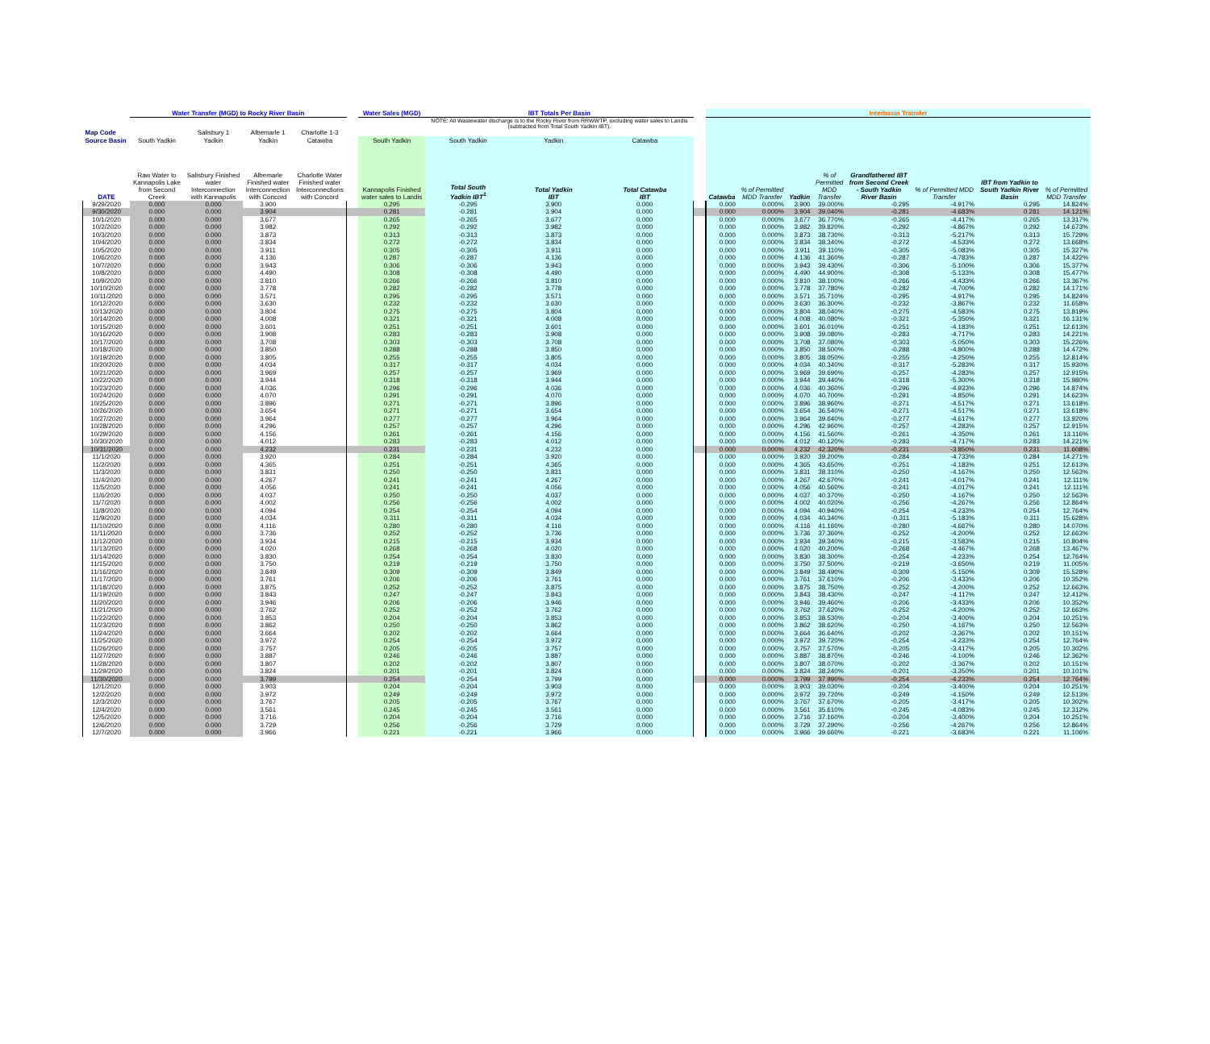| | Water Transfer (MGD) to Rocky River Basin | | | | | Water Sales (MGD) | IBT Totals Per Basin | | | | Interbasin Transfer | | | | | | | |
| --- | --- | --- | --- | --- | --- | --- | --- | --- | --- | --- | --- | --- | --- | --- | --- | --- | --- | --- |
| | | | | | | | NOTE: All Wastewater discharge is to the Rocky River from RRWWTP, excluding water sales to Landis (subtracted from Total South Yadkin IBT). | | | | | | | | | | | |
| Map Code | | Salisbury 1 | Albemarle 1 | Charlotte 1-3 | | | | | | | | | | | | | | |
| Source Basin | South Yadkin | Yadkin | Yadkin | Catawba | | South Yadkin | South Yadkin | Yadkin | Catawba | | | | | | | | | |
| DATE | Raw Water to Kannapolis Lake from Second Creek | Salisbury Finished water Interconnection with Kannapolis | Albemarle Finished water Interconnection with Concord | Charlotte Water Finished water Interconnections with Concord | | Kannapolis Finished water sales to Landis | Total South Yadkin IBT<sup>1</sup> | Total Yadkin IBT | Total Catawba IBT | | Catawba | % of Permitted MDD Transfer | Yadkin | % of Permitted MDD Transfer | Grandfathered IBT from Second Creek - South Yadkin River Basin | % of Permitted MDD Transfer | IBT from Yadkin to South Yadkin River Basin | % of Permitted MDD Transfer |
| 9/29/2020 | 0.000 | 0.000 | 3.900 | | | 0.295 | -0.295 | 3.900 | 0.000 | | 0.000 | 0.000% | 3.900 | 39.000% | -0.295 | -4.917% | 0.295 | 14.824% |
| 9/30/2020 | 0.000 | 0.000 | 3.904 | | | 0.281 | -0.281 | 3.904 | 0.000 | | 0.000 | 0.000% | 3.904 | 39.040% | -0.281 | -4.683% | 0.281 | 14.121% |
| 10/1/2020 | 0.000 | 0.000 | 3.677 | | | 0.265 | -0.265 | 3.677 | 0.000 | | 0.000 | 0.000% | 3.677 | 36.770% | -0.265 | -4.417% | 0.265 | 13.317% |
| 10/2/2020 | 0.000 | 0.000 | 3.982 | | | 0.292 | -0.292 | 3.982 | 0.000 | | 0.000 | 0.000% | 3.982 | 39.820% | -0.292 | -4.867% | 0.292 | 14.673% |
| 10/3/2020 | 0.000 | 0.000 | 3.873 | | | 0.313 | -0.313 | 3.873 | 0.000 | | 0.000 | 0.000% | 3.873 | 38.730% | -0.313 | -5.217% | 0.313 | 15.729% |
| 10/4/2020 | 0.000 | 0.000 | 3.834 | | | 0.272 | -0.272 | 3.834 | 0.000 | | 0.000 | 0.000% | 3.834 | 38.340% | -0.272 | -4.533% | 0.272 | 13.668% |
| 10/5/2020 | 0.000 | 0.000 | 3.911 | | | 0.305 | -0.305 | 3.911 | 0.000 | | 0.000 | 0.000% | 3.911 | 39.110% | -0.305 | -5.083% | 0.305 | 15.327% |
| 10/6/2020 | 0.000 | 0.000 | 4.136 | | | 0.287 | -0.287 | 4.136 | 0.000 | | 0.000 | 0.000% | 4.136 | 41.360% | -0.287 | -4.783% | 0.287 | 14.422% |
| 10/7/2020 | 0.000 | 0.000 | 3.943 | | | 0.306 | -0.306 | 3.943 | 0.000 | | 0.000 | 0.000% | 3.943 | 39.430% | -0.306 | -5.100% | 0.306 | 15.377% |
| 10/8/2020 | 0.000 | 0.000 | 4.490 | | | 0.308 | -0.308 | 4.490 | 0.000 | | 0.000 | 0.000% | 4.490 | 44.900% | -0.308 | -5.133% | 0.308 | 15.477% |
| 10/9/2020 | 0.000 | 0.000 | 3.810 | | | 0.266 | -0.266 | 3.810 | 0.000 | | 0.000 | 0.000% | 3.810 | 38.100% | -0.266 | -4.433% | 0.266 | 13.367% |
| 10/10/2020 | 0.000 | 0.000 | 3.778 | | | 0.282 | -0.282 | 3.778 | 0.000 | | 0.000 | 0.000% | 3.778 | 37.780% | -0.282 | -4.700% | 0.282 | 14.171% |
| 10/11/2020 | 0.000 | 0.000 | 3.571 | | | 0.295 | -0.295 | 3.571 | 0.000 | | 0.000 | 0.000% | 3.571 | 35.710% | -0.295 | -4.917% | 0.295 | 14.824% |
| 10/12/2020 | 0.000 | 0.000 | 3.630 | | | 0.232 | -0.232 | 3.630 | 0.000 | | 0.000 | 0.000% | 3.630 | 36.300% | -0.232 | -3.867% | 0.232 | 11.658% |
| 10/13/2020 | 0.000 | 0.000 | 3.804 | | | 0.275 | -0.275 | 3.804 | 0.000 | | 0.000 | 0.000% | 3.804 | 38.040% | -0.275 | -4.583% | 0.275 | 13.819% |
| 10/14/2020 | 0.000 | 0.000 | 4.008 | | | 0.321 | -0.321 | 4.008 | 0.000 | | 0.000 | 0.000% | 4.008 | 40.080% | -0.321 | -5.350% | 0.321 | 16.131% |
| 10/15/2020 | 0.000 | 0.000 | 3.601 | | | 0.251 | -0.251 | 3.601 | 0.000 | | 0.000 | 0.000% | 3.601 | 36.010% | -0.251 | -4.183% | 0.251 | 12.613% |
| 10/16/2020 | 0.000 | 0.000 | 3.908 | | | 0.283 | -0.283 | 3.908 | 0.000 | | 0.000 | 0.000% | 3.908 | 39.080% | -0.283 | -4.717% | 0.283 | 14.221% |
| 10/17/2020 | 0.000 | 0.000 | 3.708 | | | 0.303 | -0.303 | 3.708 | 0.000 | | 0.000 | 0.000% | 3.708 | 37.080% | -0.303 | -5.050% | 0.303 | 15.226% |
| 10/18/2020 | 0.000 | 0.000 | 3.850 | | | 0.288 | -0.288 | 3.850 | 0.000 | | 0.000 | 0.000% | 3.850 | 38.500% | -0.288 | -4.800% | 0.288 | 14.472% |
| 10/19/2020 | 0.000 | 0.000 | 3.805 | | | 0.255 | -0.255 | 3.805 | 0.000 | | 0.000 | 0.000% | 3.805 | 38.050% | -0.255 | -4.250% | 0.255 | 12.814% |
| 10/20/2020 | 0.000 | 0.000 | 4.034 | | | 0.317 | -0.317 | 4.034 | 0.000 | | 0.000 | 0.000% | 4.034 | 40.340% | -0.317 | -5.283% | 0.317 | 15.930% |
| 10/21/2020 | 0.000 | 0.000 | 3.969 | | | 0.257 | -0.257 | 3.969 | 0.000 | | 0.000 | 0.000% | 3.969 | 39.690% | -0.257 | -4.283% | 0.257 | 12.915% |
| 10/22/2020 | 0.000 | 0.000 | 3.944 | | | 0.318 | -0.318 | 3.944 | 0.000 | | 0.000 | 0.000% | 3.944 | 39.440% | -0.318 | -5.300% | 0.318 | 15.980% |
| 10/23/2020 | 0.000 | 0.000 | 4.036 | | | 0.296 | -0.296 | 4.036 | 0.000 | | 0.000 | 0.000% | 4.036 | 40.360% | -0.296 | -4.933% | 0.296 | 14.874% |
| 10/24/2020 | 0.000 | 0.000 | 4.070 | | | 0.291 | -0.291 | 4.070 | 0.000 | | 0.000 | 0.000% | 4.070 | 40.700% | -0.291 | -4.850% | 0.291 | 14.623% |
| 10/25/2020 | 0.000 | 0.000 | 3.896 | | | 0.271 | -0.271 | 3.896 | 0.000 | | 0.000 | 0.000% | 3.896 | 38.960% | -0.271 | -4.517% | 0.271 | 13.618% |
| 10/26/2020 | 0.000 | 0.000 | 3.654 | | | 0.271 | -0.271 | 3.654 | 0.000 | | 0.000 | 0.000% | 3.654 | 36.540% | -0.271 | -4.517% | 0.271 | 13.618% |
| 10/27/2020 | 0.000 | 0.000 | 3.964 | | | 0.277 | -0.277 | 3.964 | 0.000 | | 0.000 | 0.000% | 3.964 | 39.640% | -0.277 | -4.617% | 0.277 | 13.920% |
| 10/28/2020 | 0.000 | 0.000 | 4.296 | | | 0.257 | -0.257 | 4.296 | 0.000 | | 0.000 | 0.000% | 4.296 | 42.960% | -0.257 | -4.283% | 0.257 | 12.915% |
| 10/29/2020 | 0.000 | 0.000 | 4.156 | | | 0.261 | -0.261 | 4.156 | 0.000 | | 0.000 | 0.000% | 4.156 | 41.560% | -0.261 | -4.350% | 0.261 | 13.116% |
| 10/30/2020 | 0.000 | 0.000 | 4.012 | | | 0.283 | -0.283 | 4.012 | 0.000 | | 0.000 | 0.000% | 4.012 | 40.120% | -0.283 | -4.717% | 0.283 | 14.221% |
| 10/31/2020 | 0.000 | 0.000 | 4.232 | | | 0.231 | -0.231 | 4.232 | 0.000 | | 0.000 | 0.000% | 4.232 | 42.320% | -0.231 | -3.850% | 0.231 | 11.608% |
| 11/1/2020 | 0.000 | 0.000 | 3.920 | | | 0.284 | -0.284 | 3.920 | 0.000 | | 0.000 | 0.000% | 3.920 | 39.200% | -0.284 | -4.733% | 0.284 | 14.271% |
| 11/2/2020 | 0.000 | 0.000 | 4.365 | | | 0.251 | -0.251 | 4.365 | 0.000 | | 0.000 | 0.000% | 4.365 | 43.650% | -0.251 | -4.183% | 0.251 | 12.613% |
| 11/3/2020 | 0.000 | 0.000 | 3.831 | | | 0.250 | -0.250 | 3.831 | 0.000 | | 0.000 | 0.000% | 3.831 | 38.310% | -0.250 | -4.167% | 0.250 | 12.563% |
| 11/4/2020 | 0.000 | 0.000 | 4.267 | | | 0.241 | -0.241 | 4.267 | 0.000 | | 0.000 | 0.000% | 4.267 | 42.670% | -0.241 | -4.017% | 0.241 | 12.111% |
| 11/5/2020 | 0.000 | 0.000 | 4.056 | | | 0.241 | -0.241 | 4.056 | 0.000 | | 0.000 | 0.000% | 4.056 | 40.560% | -0.241 | -4.017% | 0.241 | 12.111% |
| 11/6/2020 | 0.000 | 0.000 | 4.037 | | | 0.250 | -0.250 | 4.037 | 0.000 | | 0.000 | 0.000% | 4.037 | 40.370% | -0.250 | -4.167% | 0.250 | 12.563% |
| 11/7/2020 | 0.000 | 0.000 | 4.002 | | | 0.256 | -0.256 | 4.002 | 0.000 | | 0.000 | 0.000% | 4.002 | 40.020% | -0.256 | -4.267% | 0.256 | 12.864% |
| 11/8/2020 | 0.000 | 0.000 | 4.094 | | | 0.254 | -0.254 | 4.094 | 0.000 | | 0.000 | 0.000% | 4.094 | 40.940% | -0.254 | -4.233% | 0.254 | 12.764% |
| 11/9/2020 | 0.000 | 0.000 | 4.034 | | | 0.311 | -0.311 | 4.034 | 0.000 | | 0.000 | 0.000% | 4.034 | 40.340% | -0.311 | -5.183% | 0.311 | 15.628% |
| 11/10/2020 | 0.000 | 0.000 | 4.116 | | | 0.280 | -0.280 | 4.116 | 0.000 | | 0.000 | 0.000% | 4.116 | 41.160% | -0.280 | -4.667% | 0.280 | 14.070% |
| 11/11/2020 | 0.000 | 0.000 | 3.736 | | | 0.252 | -0.252 | 3.736 | 0.000 | | 0.000 | 0.000% | 3.736 | 37.360% | -0.252 | -4.200% | 0.252 | 12.663% |
| 11/12/2020 | 0.000 | 0.000 | 3.934 | | | 0.215 | -0.215 | 3.934 | 0.000 | | 0.000 | 0.000% | 3.934 | 39.340% | -0.215 | -3.583% | 0.215 | 10.804% |
| 11/13/2020 | 0.000 | 0.000 | 4.020 | | | 0.268 | -0.268 | 4.020 | 0.000 | | 0.000 | 0.000% | 4.020 | 40.200% | -0.268 | -4.467% | 0.268 | 13.467% |
| 11/14/2020 | 0.000 | 0.000 | 3.830 | | | 0.254 | -0.254 | 3.830 | 0.000 | | 0.000 | 0.000% | 3.830 | 38.300% | -0.254 | -4.233% | 0.254 | 12.764% |
| 11/15/2020 | 0.000 | 0.000 | 3.750 | | | 0.219 | -0.219 | 3.750 | 0.000 | | 0.000 | 0.000% | 3.750 | 37.500% | -0.219 | -3.650% | 0.219 | 11.005% |
| 11/16/2020 | 0.000 | 0.000 | 3.849 | | | 0.309 | -0.309 | 3.849 | 0.000 | | 0.000 | 0.000% | 3.849 | 38.490% | -0.309 | -5.150% | 0.309 | 15.528% |
| 11/17/2020 | 0.000 | 0.000 | 3.761 | | | 0.206 | -0.206 | 3.761 | 0.000 | | 0.000 | 0.000% | 3.761 | 37.610% | -0.206 | -3.433% | 0.206 | 10.352% |
| 11/18/2020 | 0.000 | 0.000 | 3.875 | | | 0.252 | -0.252 | 3.875 | 0.000 | | 0.000 | 0.000% | 3.875 | 38.750% | -0.252 | -4.200% | 0.252 | 12.663% |
| 11/19/2020 | 0.000 | 0.000 | 3.843 | | | 0.247 | -0.247 | 3.843 | 0.000 | | 0.000 | 0.000% | 3.843 | 38.430% | -0.247 | -4.117% | 0.247 | 12.412% |
| 11/20/2020 | 0.000 | 0.000 | 3.946 | | | 0.206 | -0.206 | 3.946 | 0.000 | | 0.000 | 0.000% | 3.946 | 39.460% | -0.206 | -3.433% | 0.206 | 10.352% |
| 11/21/2020 | 0.000 | 0.000 | 3.762 | | | 0.252 | -0.252 | 3.762 | 0.000 | | 0.000 | 0.000% | 3.762 | 37.620% | -0.252 | -4.200% | 0.252 | 12.663% |
| 11/22/2020 | 0.000 | 0.000 | 3.853 | | | 0.204 | -0.204 | 3.853 | 0.000 | | 0.000 | 0.000% | 3.853 | 38.530% | -0.204 | -3.400% | 0.204 | 10.251% |
| 11/23/2020 | 0.000 | 0.000 | 3.862 | | | 0.250 | -0.250 | 3.862 | 0.000 | | 0.000 | 0.000% | 3.862 | 38.620% | -0.250 | -4.167% | 0.250 | 12.563% |
| 11/24/2020 | 0.000 | 0.000 | 3.664 | | | 0.202 | -0.202 | 3.664 | 0.000 | | 0.000 | 0.000% | 3.664 | 36.640% | -0.202 | -3.367% | 0.202 | 10.151% |
| 11/25/2020 | 0.000 | 0.000 | 3.972 | | | 0.254 | -0.254 | 3.972 | 0.000 | | 0.000 | 0.000% | 3.972 | 39.720% | -0.254 | -4.233% | 0.254 | 12.764% |
| 11/26/2020 | 0.000 | 0.000 | 3.757 | | | 0.205 | -0.205 | 3.757 | 0.000 | | 0.000 | 0.000% | 3.757 | 37.570% | -0.205 | -3.417% | 0.205 | 10.302% |
| 11/27/2020 | 0.000 | 0.000 | 3.887 | | | 0.246 | -0.246 | 3.887 | 0.000 | | 0.000 | 0.000% | 3.887 | 38.870% | -0.246 | -4.100% | 0.246 | 12.362% |
| 11/28/2020 | 0.000 | 0.000 | 3.807 | | | 0.202 | -0.202 | 3.807 | 0.000 | | 0.000 | 0.000% | 3.807 | 38.070% | -0.202 | -3.367% | 0.202 | 10.151% |
| 11/29/2020 | 0.000 | 0.000 | 3.824 | | | 0.201 | -0.201 | 3.824 | 0.000 | | 0.000 | 0.000% | 3.824 | 38.240% | -0.201 | -3.350% | 0.201 | 10.101% |
| 11/30/2020 | 0.000 | 0.000 | 3.799 | | | 0.254 | -0.254 | 3.799 | 0.000 | | 0.000 | 0.000% | 3.799 | 37.990% | -0.254 | -4.233% | 0.254 | 12.764% |
| 12/1/2020 | 0.000 | 0.000 | 3.903 | | | 0.204 | -0.204 | 3.903 | 0.000 | | 0.000 | 0.000% | 3.903 | 39.030% | -0.204 | -3.400% | 0.204 | 10.251% |
| 12/2/2020 | 0.000 | 0.000 | 3.972 | | | 0.249 | -0.249 | 3.972 | 0.000 | | 0.000 | 0.000% | 3.972 | 39.720% | -0.249 | -4.150% | 0.249 | 12.513% |
| 12/3/2020 | 0.000 | 0.000 | 3.767 | | | 0.205 | -0.205 | 3.767 | 0.000 | | 0.000 | 0.000% | 3.767 | 37.670% | -0.205 | -3.417% | 0.205 | 10.302% |
| 12/4/2020 | 0.000 | 0.000 | 3.561 | | | 0.245 | -0.245 | 3.561 | 0.000 | | 0.000 | 0.000% | 3.561 | 35.610% | -0.245 | -4.083% | 0.245 | 12.312% |
| 12/5/2020 | 0.000 | 0.000 | 3.716 | | | 0.204 | -0.204 | 3.716 | 0.000 | | 0.000 | 0.000% | 3.716 | 37.160% | -0.204 | -3.400% | 0.204 | 10.251% |
| 12/6/2020 | 0.000 | 0.000 | 3.729 | | | 0.256 | -0.256 | 3.729 | 0.000 | | 0.000 | 0.000% | 3.729 | 37.290% | -0.256 | -4.267% | 0.256 | 12.864% |
| 12/7/2020 | 0.000 | 0.000 | 3.966 | | | 0.221 | -0.221 | 3.966 | 0.000 | | 0.000 | 0.000% | 3.966 | 39.660% | -0.221 | -3.683% | 0.221 | 11.106% |